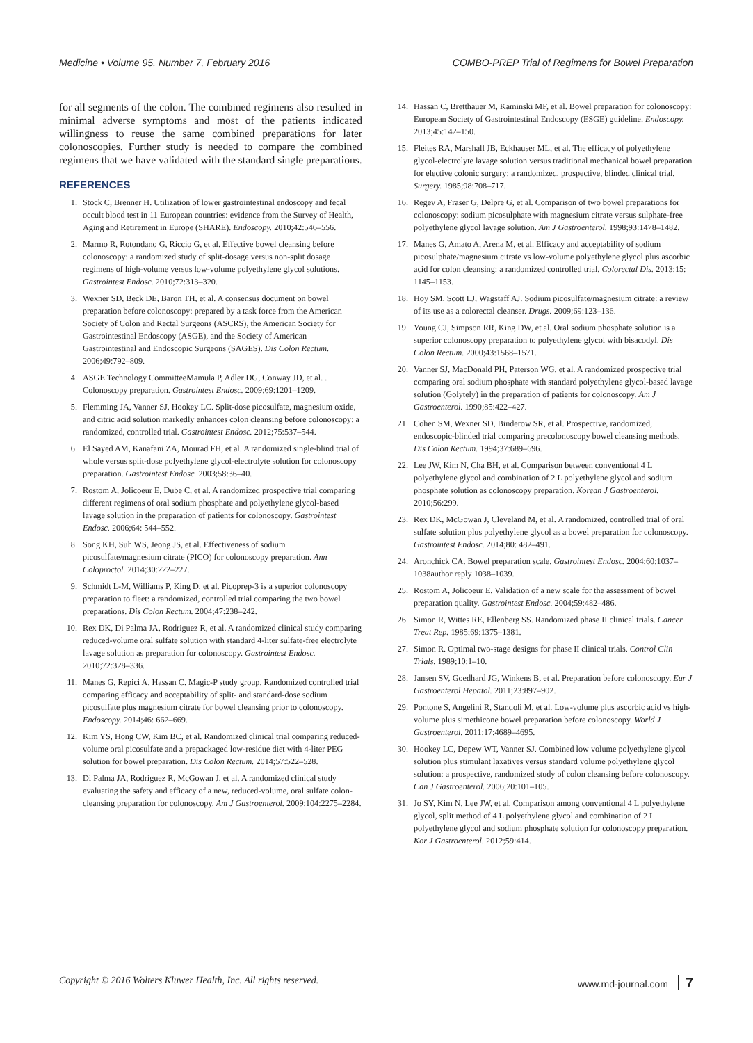Medicine • Volume 95, Number 7, February 2016 COMBO-PREP Trial of Regimens for Bowel Preparation
for all segments of the colon. The combined regimens also resulted in minimal adverse symptoms and most of the patients indicated willingness to reuse the same combined preparations for later colonoscopies. Further study is needed to compare the combined regimens that we have validated with the standard single preparations.
REFERENCES
1. Stock C, Brenner H. Utilization of lower gastrointestinal endoscopy and fecal occult blood test in 11 European countries: evidence from the Survey of Health, Aging and Retirement in Europe (SHARE). Endoscopy. 2010;42:546–556.
2. Marmo R, Rotondano G, Riccio G, et al. Effective bowel cleansing before colonoscopy: a randomized study of split-dosage versus non-split dosage regimens of high-volume versus low-volume polyethylene glycol solutions. Gastrointest Endosc. 2010;72:313–320.
3. Wexner SD, Beck DE, Baron TH, et al. A consensus document on bowel preparation before colonoscopy: prepared by a task force from the American Society of Colon and Rectal Surgeons (ASCRS), the American Society for Gastrointestinal Endoscopy (ASGE), and the Society of American Gastrointestinal and Endoscopic Surgeons (SAGES). Dis Colon Rectum. 2006;49:792–809.
4. ASGE Technology CommitteeMamula P, Adler DG, Conway JD, et al. . Colonoscopy preparation. Gastrointest Endosc. 2009;69:1201–1209.
5. Flemming JA, Vanner SJ, Hookey LC. Split-dose picosulfate, magnesium oxide, and citric acid solution markedly enhances colon cleansing before colonoscopy: a randomized, controlled trial. Gastrointest Endosc. 2012;75:537–544.
6. El Sayed AM, Kanafani ZA, Mourad FH, et al. A randomized single-blind trial of whole versus split-dose polyethylene glycol-electrolyte solution for colonoscopy preparation. Gastrointest Endosc. 2003;58:36–40.
7. Rostom A, Jolicoeur E, Dube C, et al. A randomized prospective trial comparing different regimens of oral sodium phosphate and polyethylene glycol-based lavage solution in the preparation of patients for colonoscopy. Gastrointest Endosc. 2006;64: 544–552.
8. Song KH, Suh WS, Jeong JS, et al. Effectiveness of sodium picosulfate/magnesium citrate (PICO) for colonoscopy preparation. Ann Coloproctol. 2014;30:222–227.
9. Schmidt L-M, Williams P, King D, et al. Picoprep-3 is a superior colonoscopy preparation to fleet: a randomized, controlled trial comparing the two bowel preparations. Dis Colon Rectum. 2004;47:238–242.
10. Rex DK, Di Palma JA, Rodriguez R, et al. A randomized clinical study comparing reduced-volume oral sulfate solution with standard 4-liter sulfate-free electrolyte lavage solution as preparation for colonoscopy. Gastrointest Endosc. 2010;72:328–336.
11. Manes G, Repici A, Hassan C. Magic-P study group. Randomized controlled trial comparing efficacy and acceptability of split- and standard-dose sodium picosulfate plus magnesium citrate for bowel cleansing prior to colonoscopy. Endoscopy. 2014;46: 662–669.
12. Kim YS, Hong CW, Kim BC, et al. Randomized clinical trial comparing reduced-volume oral picosulfate and a prepackaged low-residue diet with 4-liter PEG solution for bowel preparation. Dis Colon Rectum. 2014;57:522–528.
13. Di Palma JA, Rodriguez R, McGowan J, et al. A randomized clinical study evaluating the safety and efficacy of a new, reduced-volume, oral sulfate colon-cleansing preparation for colonoscopy. Am J Gastroenterol. 2009;104:2275–2284.
14. Hassan C, Bretthauer M, Kaminski MF, et al. Bowel preparation for colonoscopy: European Society of Gastrointestinal Endoscopy (ESGE) guideline. Endoscopy. 2013;45:142–150.
15. Fleites RA, Marshall JB, Eckhauser ML, et al. The efficacy of polyethylene glycol-electrolyte lavage solution versus traditional mechanical bowel preparation for elective colonic surgery: a randomized, prospective, blinded clinical trial. Surgery. 1985;98:708–717.
16. Regev A, Fraser G, Delpre G, et al. Comparison of two bowel preparations for colonoscopy: sodium picosulphate with magnesium citrate versus sulphate-free polyethylene glycol lavage solution. Am J Gastroenterol. 1998;93:1478–1482.
17. Manes G, Amato A, Arena M, et al. Efficacy and acceptability of sodium picosulphate/magnesium citrate vs low-volume polyethylene glycol plus ascorbic acid for colon cleansing: a randomized controlled trial. Colorectal Dis. 2013;15: 1145–1153.
18. Hoy SM, Scott LJ, Wagstaff AJ. Sodium picosulfate/magnesium citrate: a review of its use as a colorectal cleanser. Drugs. 2009;69:123–136.
19. Young CJ, Simpson RR, King DW, et al. Oral sodium phosphate solution is a superior colonoscopy preparation to polyethylene glycol with bisacodyl. Dis Colon Rectum. 2000;43:1568–1571.
20. Vanner SJ, MacDonald PH, Paterson WG, et al. A randomized prospective trial comparing oral sodium phosphate with standard polyethylene glycol-based lavage solution (Golytely) in the preparation of patients for colonoscopy. Am J Gastroenterol. 1990;85:422–427.
21. Cohen SM, Wexner SD, Binderow SR, et al. Prospective, randomized, endoscopic-blinded trial comparing precolonoscopy bowel cleansing methods. Dis Colon Rectum. 1994;37:689–696.
22. Lee JW, Kim N, Cha BH, et al. Comparison between conventional 4 L polyethylene glycol and combination of 2 L polyethylene glycol and sodium phosphate solution as colonoscopy preparation. Korean J Gastroenterol. 2010;56:299.
23. Rex DK, McGowan J, Cleveland M, et al. A randomized, controlled trial of oral sulfate solution plus polyethylene glycol as a bowel preparation for colonoscopy. Gastrointest Endosc. 2014;80: 482–491.
24. Aronchick CA. Bowel preparation scale. Gastrointest Endosc. 2004;60:1037–1038author reply 1038–1039.
25. Rostom A, Jolicoeur E. Validation of a new scale for the assessment of bowel preparation quality. Gastrointest Endosc. 2004;59:482–486.
26. Simon R, Wittes RE, Ellenberg SS. Randomized phase II clinical trials. Cancer Treat Rep. 1985;69:1375–1381.
27. Simon R. Optimal two-stage designs for phase II clinical trials. Control Clin Trials. 1989;10:1–10.
28. Jansen SV, Goedhard JG, Winkens B, et al. Preparation before colonoscopy. Eur J Gastroenterol Hepatol. 2011;23:897–902.
29. Pontone S, Angelini R, Standoli M, et al. Low-volume plus ascorbic acid vs high-volume plus simethicone bowel preparation before colonoscopy. World J Gastroenterol. 2011;17:4689–4695.
30. Hookey LC, Depew WT, Vanner SJ. Combined low volume polyethylene glycol solution plus stimulant laxatives versus standard volume polyethylene glycol solution: a prospective, randomized study of colon cleansing before colonoscopy. Can J Gastroenterol. 2006;20:101–105.
31. Jo SY, Kim N, Lee JW, et al. Comparison among conventional 4 L polyethylene glycol, split method of 4 L polyethylene glycol and combination of 2 L polyethylene glycol and sodium phosphate solution for colonoscopy preparation. Kor J Gastroenterol. 2012;59:414.
Copyright © 2016 Wolters Kluwer Health, Inc. All rights reserved. www.md-journal.com 7